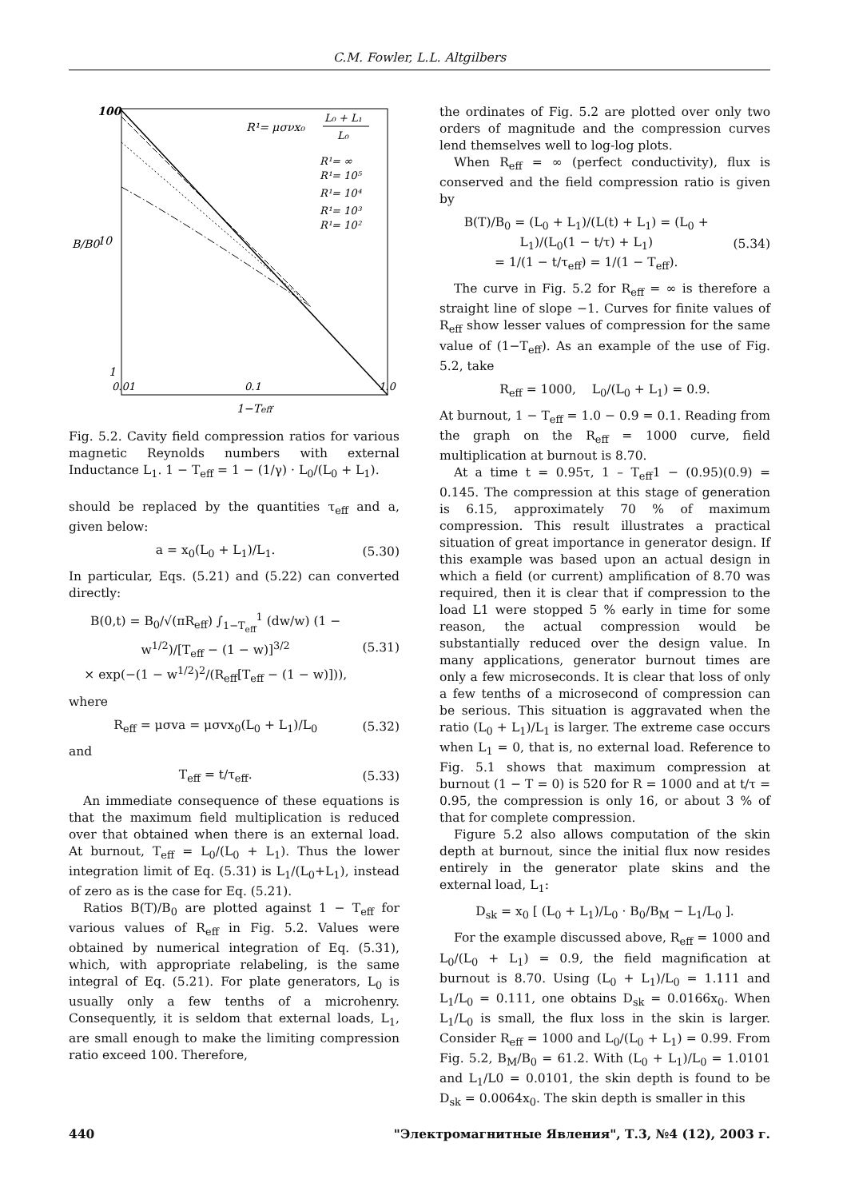C.M. Fowler, L.L. Altgilbers
100
10
1
0.01
0.1
1.0
1−Teff
B/B0
R¹= μσνx₀
L₀ + L₁
L₀
R¹= ∞
R¹= 10⁵
R¹= 10⁴
R¹= 10³
R¹= 10²
Fig. 5.2. Cavity field compression ratios for various magnetic Reynolds numbers with external Inductance L<sub>1</sub>. 1 − T<sub>eff</sub> = 1 − (1/γ) · L<sub>0</sub>/(L<sub>0</sub> + L<sub>1</sub>).
should be replaced by the quantities τ<sub>eff</sub> and a, given below:
a = x<sub>0</sub>(L<sub>0</sub> + L<sub>1</sub>)/L<sub>1</sub>. (5.30)
In particular, Eqs. (5.21) and (5.22) can converted directly:
B(0,t) = B<sub>0</sub>/√(πR<sub>eff</sub>) ∫<sub>1−T<sub>eff</sub></sub><sup>1</sup> (dw/w) (1 − w<sup>1/2</sup>)/[T<sub>eff</sub> − (1 − w)]<sup>3/2</sup>
× exp(−(1 − w<sup>1/2</sup>)<sup>2</sup>/(R<sub>eff</sub>[T<sub>eff</sub> − (1 − w)])), (5.31)
where
R<sub>eff</sub> = μσva = μσvx<sub>0</sub>(L<sub>0</sub> + L<sub>1</sub>)/L<sub>0</sub> (5.32)
and
T<sub>eff</sub> = t/τ<sub>eff</sub>. (5.33)
An immediate consequence of these equations is that the maximum field multiplication is reduced over that obtained when there is an external load. At burnout, T<sub>eff</sub> = L<sub>0</sub>/(L<sub>0</sub> + L<sub>1</sub>). Thus the lower integration limit of Eq. (5.31) is L<sub>1</sub>/(L<sub>0</sub>+L<sub>1</sub>), instead of zero as is the case for Eq. (5.21).
Ratios B(T)/B<sub>0</sub> are plotted against 1 − T<sub>eff</sub> for various values of R<sub>eff</sub> in Fig. 5.2. Values were obtained by numerical integration of Eq. (5.31), which, with appropriate relabeling, is the same integral of Eq. (5.21). For plate generators, L<sub>0</sub> is usually only a few tenths of a microhenry. Consequently, it is seldom that external loads, L<sub>1</sub>, are small enough to make the limiting compression ratio exceed 100. Therefore,
the ordinates of Fig. 5.2 are plotted over only two orders of magnitude and the compression curves lend themselves well to log-log plots.
When R<sub>eff</sub> = ∞ (perfect conductivity), flux is conserved and the field compression ratio is given by
B(T)/B<sub>0</sub> = (L<sub>0</sub> + L<sub>1</sub>)/(L(t) + L<sub>1</sub>) = (L<sub>0</sub> + L<sub>1</sub>)/(L<sub>0</sub>(1 − t/τ) + L<sub>1</sub>)
= 1/(1 − t/τ<sub>eff</sub>) = 1/(1 − T<sub>eff</sub>). (5.34)
The curve in Fig. 5.2 for R<sub>eff</sub> = ∞ is therefore a straight line of slope −1. Curves for finite values of R<sub>eff</sub> show lesser values of compression for the same value of (1−T<sub>eff</sub>). As an example of the use of Fig. 5.2, take
R<sub>eff</sub> = 1000, L<sub>0</sub>/(L<sub>0</sub> + L<sub>1</sub>) = 0.9.
At burnout, 1 − T<sub>eff</sub> = 1.0 − 0.9 = 0.1. Reading from the graph on the R<sub>eff</sub> = 1000 curve, field multiplication at burnout is 8.70.
At a time t = 0.95τ, 1 – T<sub>eff</sub>1 − (0.95)(0.9) = 0.145. The compression at this stage of generation is 6.15, approximately 70 % of maximum compression. This result illustrates a practical situation of great importance in generator design. If this example was based upon an actual design in which a field (or current) amplification of 8.70 was required, then it is clear that if compression to the load L1 were stopped 5 % early in time for some reason, the actual compression would be substantially reduced over the design value. In many applications, generator burnout times are only a few microseconds. It is clear that loss of only a few tenths of a microsecond of compression can be serious. This situation is aggravated when the ratio (L<sub>0</sub> + L<sub>1</sub>)/L<sub>1</sub> is larger. The extreme case occurs when L<sub>1</sub> = 0, that is, no external load. Reference to Fig. 5.1 shows that maximum compression at burnout (1 − T = 0) is 520 for R = 1000 and at t/τ = 0.95, the compression is only 16, or about 3 % of that for complete compression.
Figure 5.2 also allows computation of the skin depth at burnout, since the initial flux now resides entirely in the generator plate skins and the external load, L<sub>1</sub>:
D<sub>sk</sub> = x<sub>0</sub> [ (L<sub>0</sub> + L<sub>1</sub>)/L<sub>0</sub> · B<sub>0</sub>/B<sub>M</sub> − L<sub>1</sub>/L<sub>0</sub> ].
For the example discussed above, R<sub>eff</sub> = 1000 and L<sub>0</sub>/(L<sub>0</sub> + L<sub>1</sub>) = 0.9, the field magnification at burnout is 8.70. Using (L<sub>0</sub> + L<sub>1</sub>)/L<sub>0</sub> = 1.111 and L<sub>1</sub>/L<sub>0</sub> = 0.111, one obtains D<sub>sk</sub> = 0.0166x<sub>0</sub>. When L<sub>1</sub>/L<sub>0</sub> is small, the flux loss in the skin is larger. Consider R<sub>eff</sub> = 1000 and L<sub>0</sub>/(L<sub>0</sub> + L<sub>1</sub>) = 0.99. From Fig. 5.2, B<sub>M</sub>/B<sub>0</sub> = 61.2. With (L<sub>0</sub> + L<sub>1</sub>)/L<sub>0</sub> = 1.0101 and L<sub>1</sub>/L0 = 0.0101, the skin depth is found to be D<sub>sk</sub> = 0.0064x<sub>0</sub>. The skin depth is smaller in this
440 "Электромагнитные Явления", Т.3, №4 (12), 2003 г.